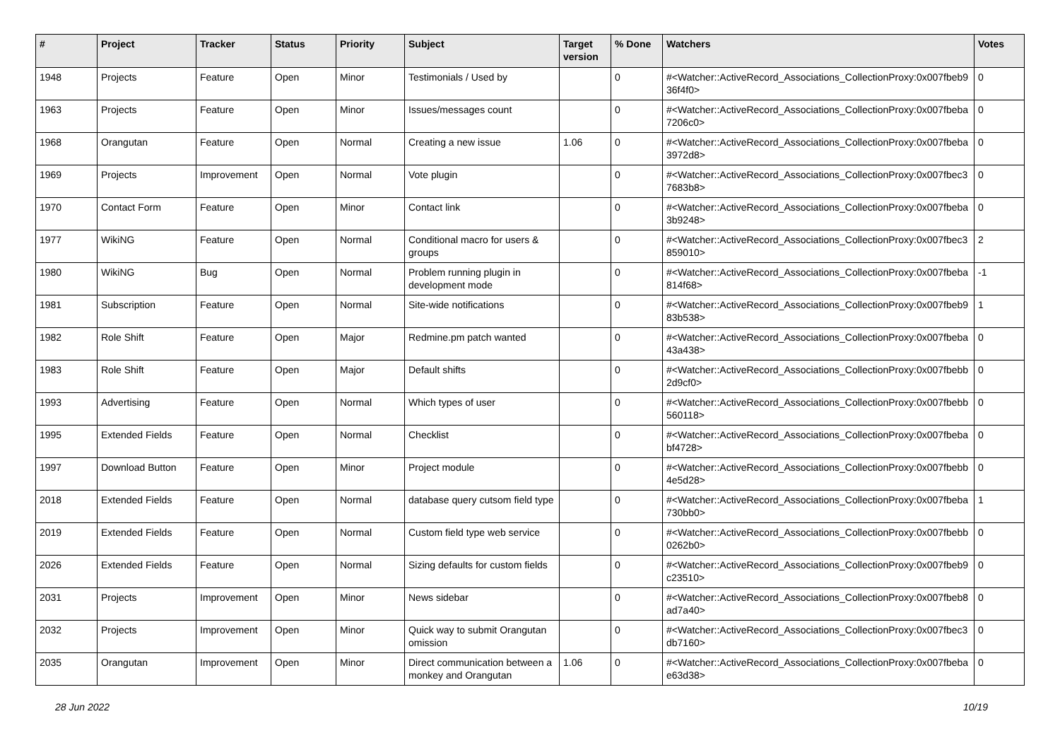| # | Project | Tracker | Status | Priority | Subject | Target version | % Done | Watchers | Votes |
| --- | --- | --- | --- | --- | --- | --- | --- | --- | --- |
| 1948 | Projects | Feature | Open | Minor | Testimonials / Used by | | 0 | #<Watcher::ActiveRecord_Associations_CollectionProxy:0x007fbeb9 36f4f0> | 0 |
| 1963 | Projects | Feature | Open | Minor | Issues/messages count | | 0 | #<Watcher::ActiveRecord_Associations_CollectionProxy:0x007fbeba 7206c0> | 0 |
| 1968 | Orangutan | Feature | Open | Normal | Creating a new issue | 1.06 | 0 | #<Watcher::ActiveRecord_Associations_CollectionProxy:0x007fbeba 3972d8> | 0 |
| 1969 | Projects | Improvement | Open | Normal | Vote plugin | | 0 | #<Watcher::ActiveRecord_Associations_CollectionProxy:0x007fbec3 7683b8> | 0 |
| 1970 | Contact Form | Feature | Open | Minor | Contact link | | 0 | #<Watcher::ActiveRecord_Associations_CollectionProxy:0x007fbeba 3b9248> | 0 |
| 1977 | WikiNG | Feature | Open | Normal | Conditional macro for users & groups | | 0 | #<Watcher::ActiveRecord_Associations_CollectionProxy:0x007fbec3 859010> | 2 |
| 1980 | WikiNG | Bug | Open | Normal | Problem running plugin in development mode | | 0 | #<Watcher::ActiveRecord_Associations_CollectionProxy:0x007fbeba 814f68> | -1 |
| 1981 | Subscription | Feature | Open | Normal | Site-wide notifications | | 0 | #<Watcher::ActiveRecord_Associations_CollectionProxy:0x007fbeb9 83b538> | 1 |
| 1982 | Role Shift | Feature | Open | Major | Redmine.pm patch wanted | | 0 | #<Watcher::ActiveRecord_Associations_CollectionProxy:0x007fbeba 43a438> | 0 |
| 1983 | Role Shift | Feature | Open | Major | Default shifts | | 0 | #<Watcher::ActiveRecord_Associations_CollectionProxy:0x007fbebb 2d9cf0> | 0 |
| 1993 | Advertising | Feature | Open | Normal | Which types of user | | 0 | #<Watcher::ActiveRecord_Associations_CollectionProxy:0x007fbebb 560118> | 0 |
| 1995 | Extended Fields | Feature | Open | Normal | Checklist | | 0 | #<Watcher::ActiveRecord_Associations_CollectionProxy:0x007fbeba bf4728> | 0 |
| 1997 | Download Button | Feature | Open | Minor | Project module | | 0 | #<Watcher::ActiveRecord_Associations_CollectionProxy:0x007fbebb 4e5d28> | 0 |
| 2018 | Extended Fields | Feature | Open | Normal | database query cutsom field type | | 0 | #<Watcher::ActiveRecord_Associations_CollectionProxy:0x007fbeba 730bb0> | 1 |
| 2019 | Extended Fields | Feature | Open | Normal | Custom field type web service | | 0 | #<Watcher::ActiveRecord_Associations_CollectionProxy:0x007fbebb 0262b0> | 0 |
| 2026 | Extended Fields | Feature | Open | Normal | Sizing defaults for custom fields | | 0 | #<Watcher::ActiveRecord_Associations_CollectionProxy:0x007fbeb9 c23510> | 0 |
| 2031 | Projects | Improvement | Open | Minor | News sidebar | | 0 | #<Watcher::ActiveRecord_Associations_CollectionProxy:0x007fbeb8 ad7a40> | 0 |
| 2032 | Projects | Improvement | Open | Minor | Quick way to submit Orangutan omission | | 0 | #<Watcher::ActiveRecord_Associations_CollectionProxy:0x007fbec3 db7160> | 0 |
| 2035 | Orangutan | Improvement | Open | Minor | Direct communication between a monkey and Orangutan | 1.06 | 0 | #<Watcher::ActiveRecord_Associations_CollectionProxy:0x007fbeba e63d38> | 0 |
28 Jun 2022 10/19